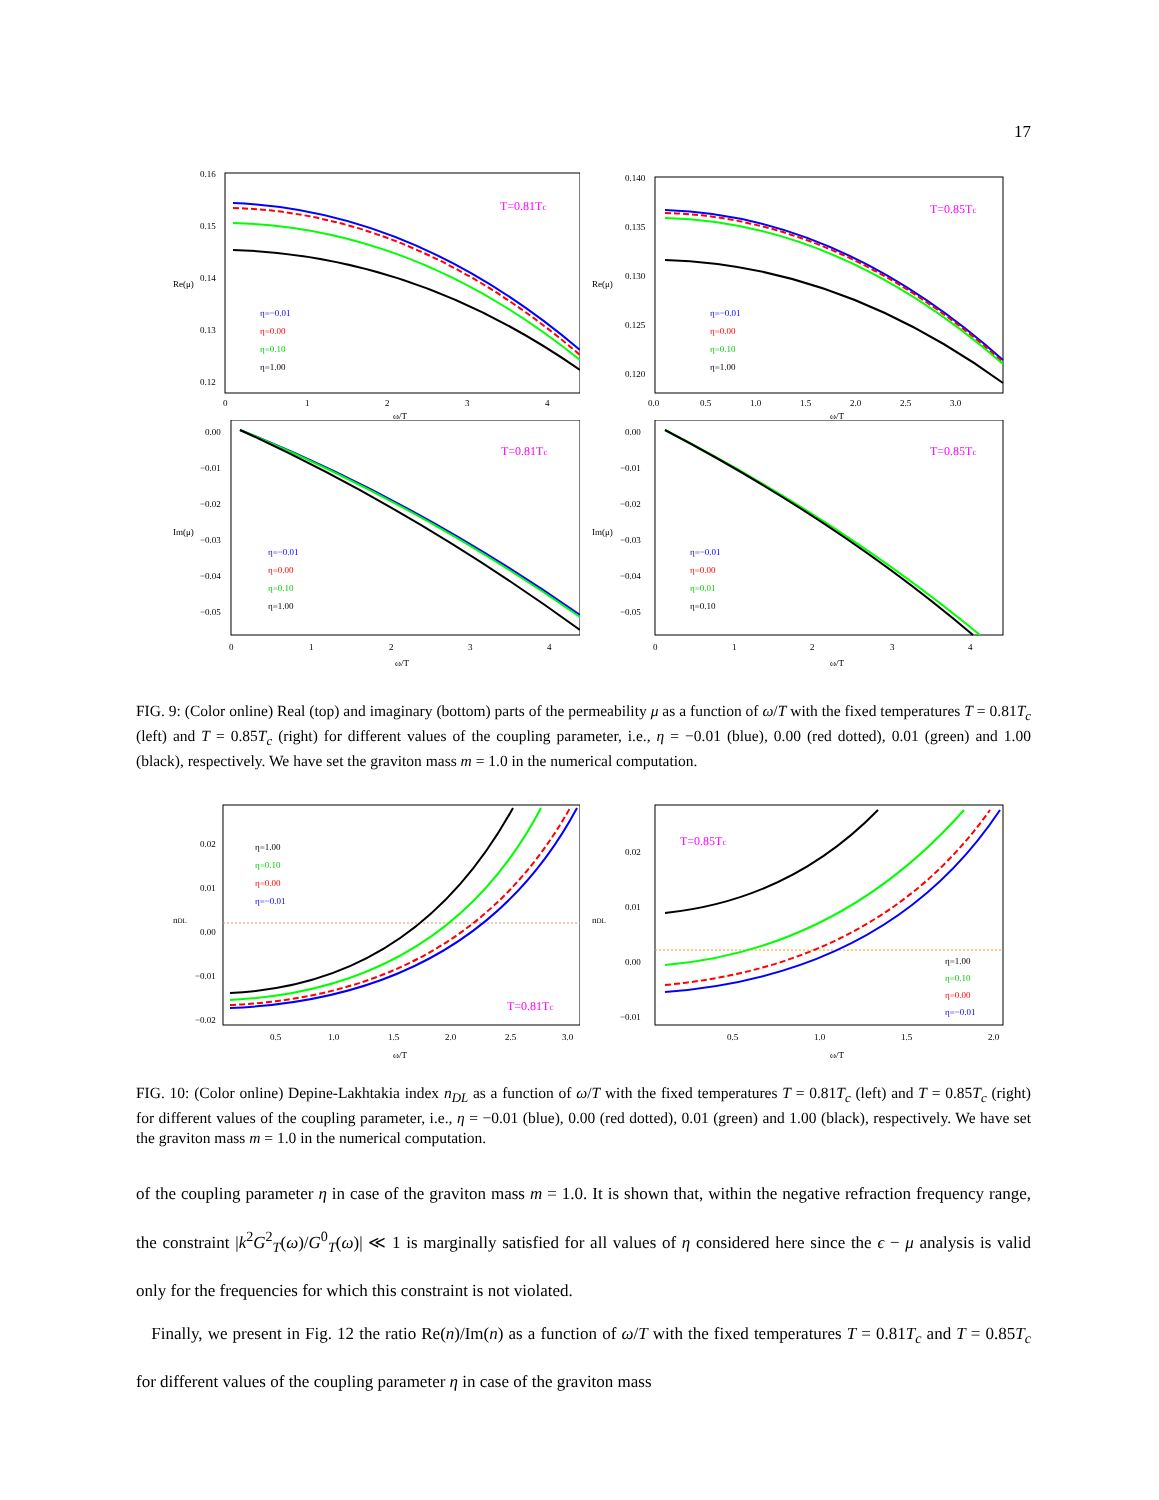17
0.16
0.15
0.14
0.13
0.12
Re(μ)
0
1
2
3
4
ω/T
T=0.81Tc
η=−0.01
η=0.00
η=0.10
η=1.00
0.140
0.135
0.130
0.125
0.120
Re(μ)
0.0
0.5
1.0
1.5
2.0
2.5
3.0
ω/T
T=0.85Tc
η=−0.01
η=0.00
η=0.10
η=1.00
0.00
−0.01
−0.02
−0.03
−0.04
−0.05
Im(μ)
0
1
2
3
4
ω/T
T=0.81Tc
η=−0.01
η=0.00
η=0.10
η=1.00
0.00
−0.01
−0.02
−0.03
−0.04
−0.05
Im(μ)
0
1
2
3
4
ω/T
T=0.85Tc
η=−0.01
η=0.00
η=0.01
η=0.10
FIG. 9: (Color online) Real (top) and imaginary (bottom) parts of the permeability μ as a function of ω/T with the fixed temperatures T = 0.81T<sub>c</sub> (left) and T = 0.85T<sub>c</sub> (right) for different values of the coupling parameter, i.e., η = −0.01 (blue), 0.00 (red dotted), 0.01 (green) and 1.00 (black), respectively. We have set the graviton mass m = 1.0 in the numerical computation.
0.02
0.01
0.00
−0.01
−0.02
nDL
0.5
1.0
1.5
2.0
2.5
3.0
ω/T
T=0.81Tc
η=1.00
η=0.10
η=0.00
η=−0.01
0.02
0.01
0.00
−0.01
nDL
0.5
1.0
1.5
2.0
ω/T
T=0.85Tc
η=1.00
η=0.10
η=0.00
η=−0.01
FIG. 10: (Color online) Depine-Lakhtakia index n<sub>DL</sub> as a function of ω/T with the fixed temperatures T = 0.81T<sub>c</sub> (left) and T = 0.85T<sub>c</sub> (right) for different values of the coupling parameter, i.e., η = −0.01 (blue), 0.00 (red dotted), 0.01 (green) and 1.00 (black), respectively. We have set the graviton mass m = 1.0 in the numerical computation.
of the coupling parameter η in case of the graviton mass m = 1.0. It is shown that, within the negative refraction frequency range, the constraint |k<sup>2</sup>G<sup>2</sup><sub>T</sub>(ω)/G<sup>0</sup><sub>T</sub>(ω)| ≪ 1 is marginally satisfied for all values of η considered here since the ϵ − μ analysis is valid only for the frequencies for which this constraint is not violated.
Finally, we present in Fig. 12 the ratio Re(n)/Im(n) as a function of ω/T with the fixed temperatures T = 0.81T<sub>c</sub> and T = 0.85T<sub>c</sub> for different values of the coupling parameter η in case of the graviton mass